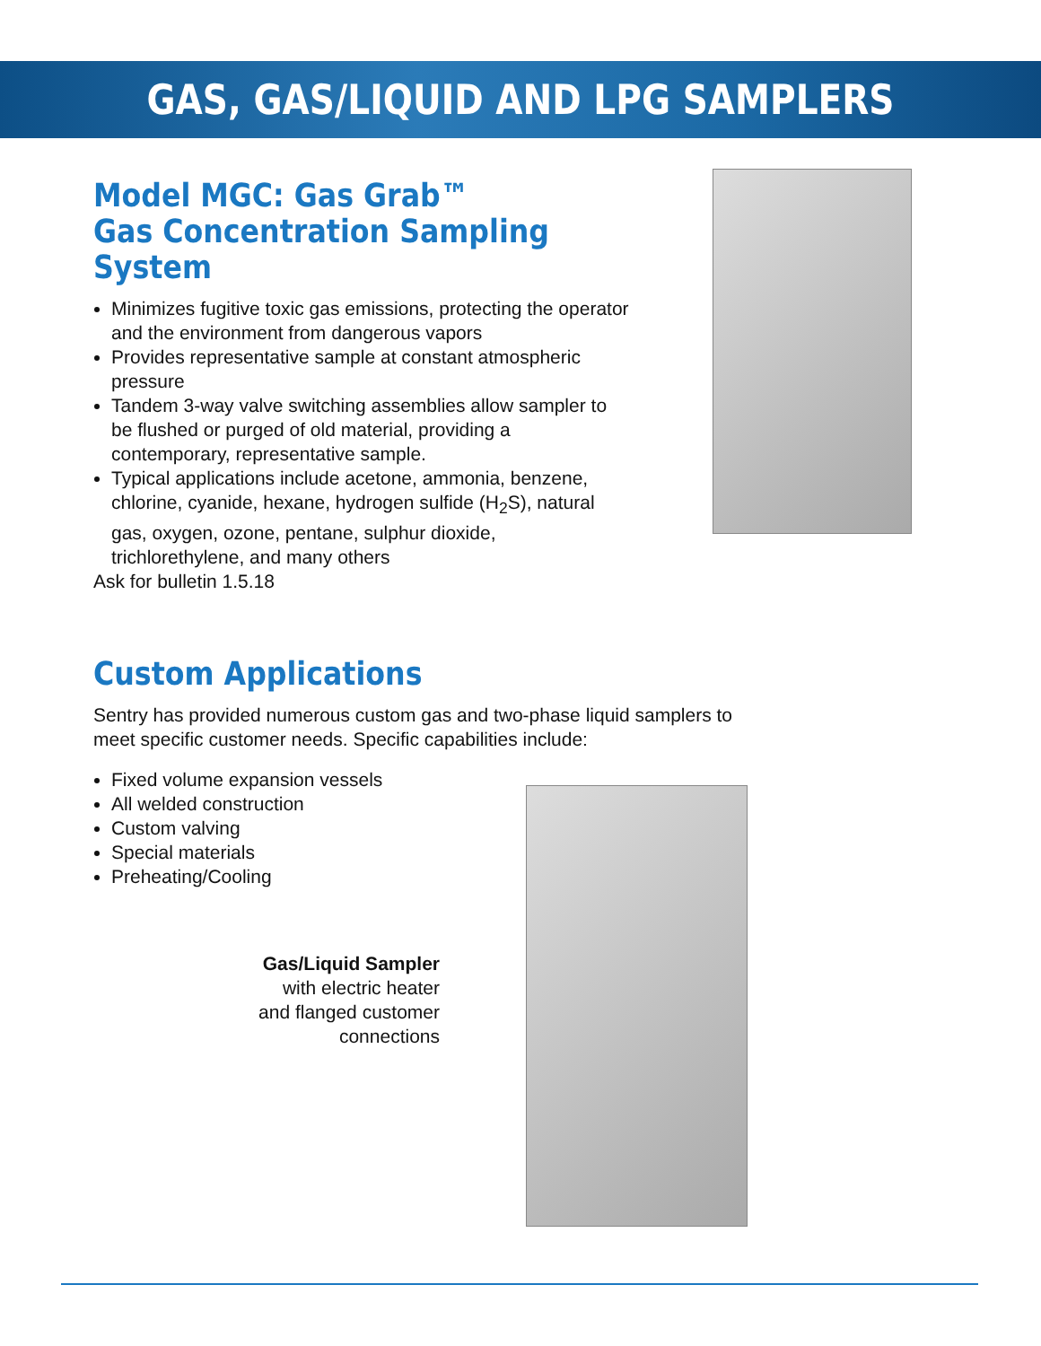GAS, GAS/LIQUID AND LPG SAMPLERS
Model MGC: Gas Grab™
Gas Concentration Sampling System
Minimizes fugitive toxic gas emissions, protecting the operator and the environment from dangerous vapors
Provides representative sample at constant atmospheric pressure
Tandem 3-way valve switching assemblies allow sampler to be flushed or purged of old material, providing a contemporary, representative sample.
Typical applications include acetone, ammonia, benzene, chlorine, cyanide, hexane, hydrogen sulfide (H<sub>2</sub>S), natural gas, oxygen, ozone, pentane, sulphur dioxide, trichlorethylene, and many others
Ask for bulletin 1.5.18
Custom Applications
Sentry has provided numerous custom gas and two-phase liquid samplers to
meet specific customer needs. Specific capabilities include:
Fixed volume expansion vessels
All welded construction
Custom valving
Special materials
Preheating/Cooling
Gas/Liquid Sampler
with electric heater
and flanged customer
connections